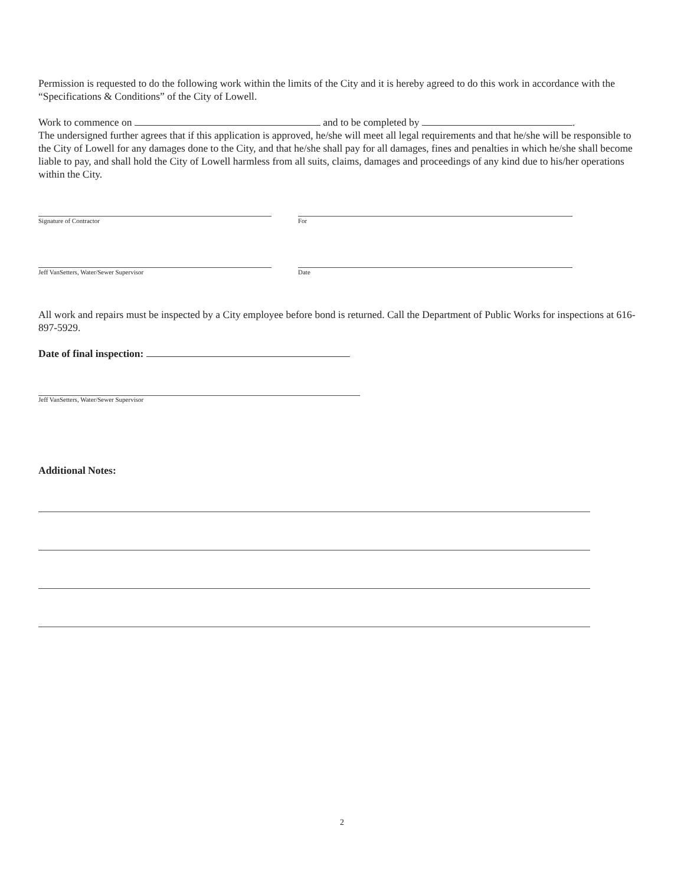Permission is requested to do the following work within the limits of the City and it is hereby agreed to do this work in accordance with the “Specifications & Conditions” of the City of Lowell.
Work to commence on and to be completed by .
The undersigned further agrees that if this application is approved, he/she will meet all legal requirements and that he/she will be responsible to the City of Lowell for any damages done to the City, and that he/she shall pay for all damages, fines and penalties in which he/she shall become liable to pay, and shall hold the City of Lowell harmless from all suits, claims, damages and proceedings of any kind due to his/her operations within the City.
Signature of Contractor For
Jeff VanSetters, Water/Sewer Supervisor Date
All work and repairs must be inspected by a City employee before bond is returned. Call the Department of Public Works for inspections at 616-897-5929.
Date of final inspection:
Jeff VanSetters, Water/Sewer Supervisor
Additional Notes:
2